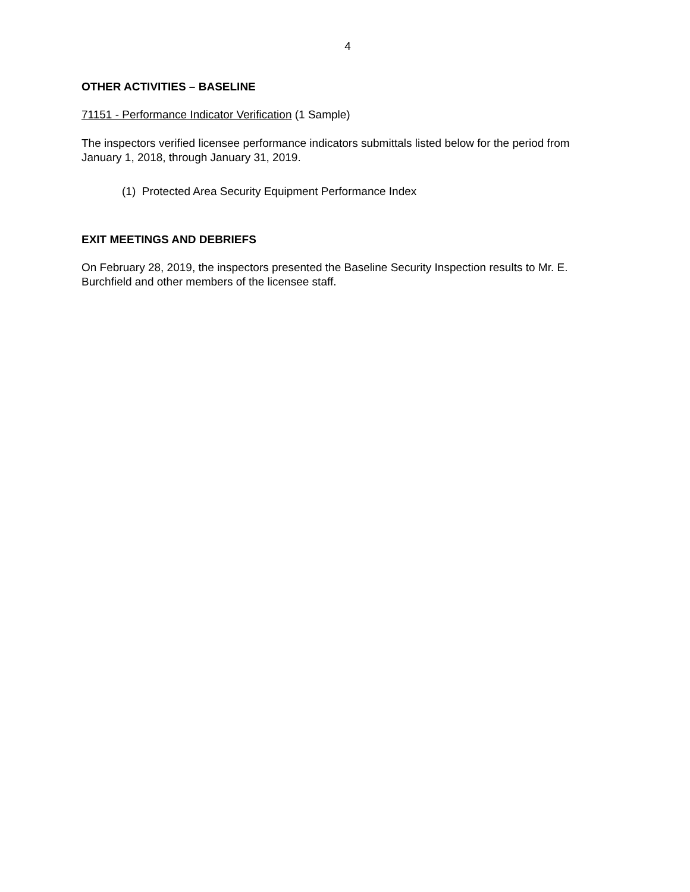4
OTHER ACTIVITIES – BASELINE
71151 - Performance Indicator Verification (1 Sample)
The inspectors verified licensee performance indicators submittals listed below for the period from January 1, 2018, through January 31, 2019.
(1) Protected Area Security Equipment Performance Index
EXIT MEETINGS AND DEBRIEFS
On February 28, 2019, the inspectors presented the Baseline Security Inspection results to Mr. E. Burchfield and other members of the licensee staff.